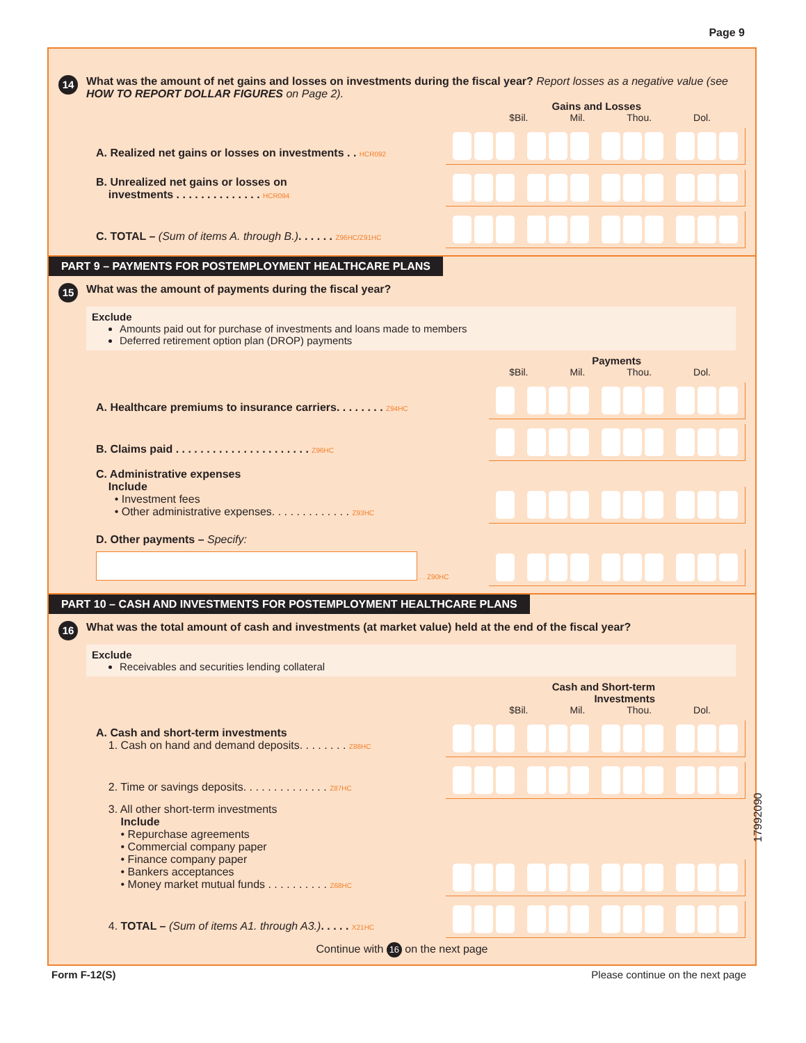Page 9
14 What was the amount of net gains and losses on investments during the fiscal year? Report losses as a negative value (see HOW TO REPORT DOLLAR FIGURES on Page 2).
Gains and Losses
$Bil. Mil. Thou. Dol.
A. Realized net gains or losses on investments . . HCR092
B. Unrealized net gains or losses on
investments . . . . . . . . . . . . . . HCR094
C. TOTAL – (Sum of items A. through B.). . . . . . Z96HC/Z91HC
PART 9 – PAYMENTS FOR POSTEMPLOYMENT HEALTHCARE PLANS
15 What was the amount of payments during the fiscal year?
Exclude
Amounts paid out for purchase of investments and loans made to members
Deferred retirement option plan (DROP) payments
Payments
$Bil. Mil. Thou. Dol.
A. Healthcare premiums to insurance carriers. . . . . . . . Z94HC
B. Claims paid . . . . . . . . . . . . . . . . . . . . . . Z96HC
C. Administrative expenses
Include
• Investment fees
• Other administrative expenses. . . . . . . . . . . . . Z93HC
D. Other payments – Specify:
. . Z90HC
PART 10 – CASH AND INVESTMENTS FOR POSTEMPLOYMENT HEALTHCARE PLANS
16 What was the total amount of cash and investments (at market value) held at the end of the fiscal year?
Exclude
Receivables and securities lending collateral
Cash and Short-term
Investments
$Bil. Mil. Thou. Dol.
A. Cash and short-term investments
1. Cash on hand and demand deposits. . . . . . . . Z88HC
2. Time or savings deposits. . . . . . . . . . . . . . Z87HC
3. All other short-term investments
Include
• Repurchase agreements
• Commercial company paper
• Finance company paper
• Bankers acceptances
• Money market mutual funds . . . . . . . . . . Z68HC
4. TOTAL – (Sum of items A1. through A3.). . . . . X21HC
Continue with 16 on the next page
Form F-12(S) Please continue on the next page
17992090